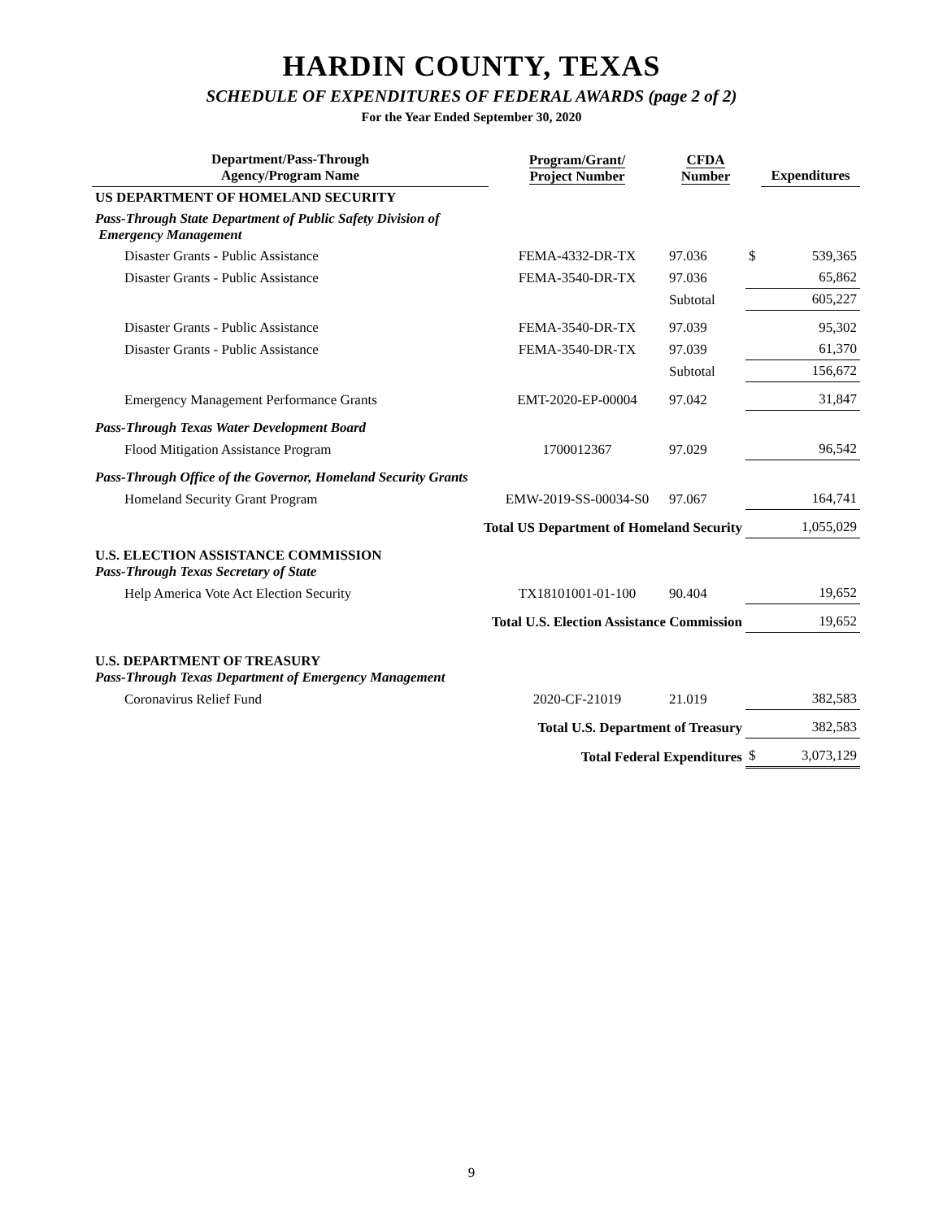HARDIN COUNTY, TEXAS
SCHEDULE OF EXPENDITURES OF FEDERAL AWARDS (page 2 of 2)
For the Year Ended September 30, 2020
| Department/Pass-Through Agency/Program Name | Program/Grant/ Project Number | CFDA Number | | Expenditures |
| --- | --- | --- | --- | --- |
| US DEPARTMENT OF HOMELAND SECURITY | | | | |
| Pass-Through State Department of Public Safety Division of Emergency Management | | | | |
| Disaster Grants - Public Assistance | FEMA-4332-DR-TX | 97.036 | $ | 539,365 |
| Disaster Grants - Public Assistance | FEMA-3540-DR-TX | 97.036 | | 65,862 |
| | | Subtotal | | 605,227 |
| Disaster Grants - Public Assistance | FEMA-3540-DR-TX | 97.039 | | 95,302 |
| Disaster Grants - Public Assistance | FEMA-3540-DR-TX | 97.039 | | 61,370 |
| | | Subtotal | | 156,672 |
| Emergency Management Performance Grants | EMT-2020-EP-00004 | 97.042 | | 31,847 |
| Pass-Through Texas Water Development Board | | | | |
| Flood Mitigation Assistance Program | 1700012367 | 97.029 | | 96,542 |
| Pass-Through Office of the Governor, Homeland Security Grants | | | | |
| Homeland Security Grant Program | EMW-2019-SS-00034-S0 | 97.067 | | 164,741 |
| Total US Department of Homeland Security | | | | 1,055,029 |
| U.S. ELECTION ASSISTANCE COMMISSION Pass-Through Texas Secretary of State | | | | |
| Help America Vote Act Election Security | TX18101001-01-100 | 90.404 | | 19,652 |
| Total U.S. Election Assistance Commission | | | | 19,652 |
| U.S. DEPARTMENT OF TREASURY Pass-Through Texas Department of Emergency Management | | | | |
| Coronavirus Relief Fund | 2020-CF-21019 | 21.019 | | 382,583 |
| Total U.S. Department of Treasury | | | | 382,583 |
| Total Federal Expenditures | | | $ | 3,073,129 |
9